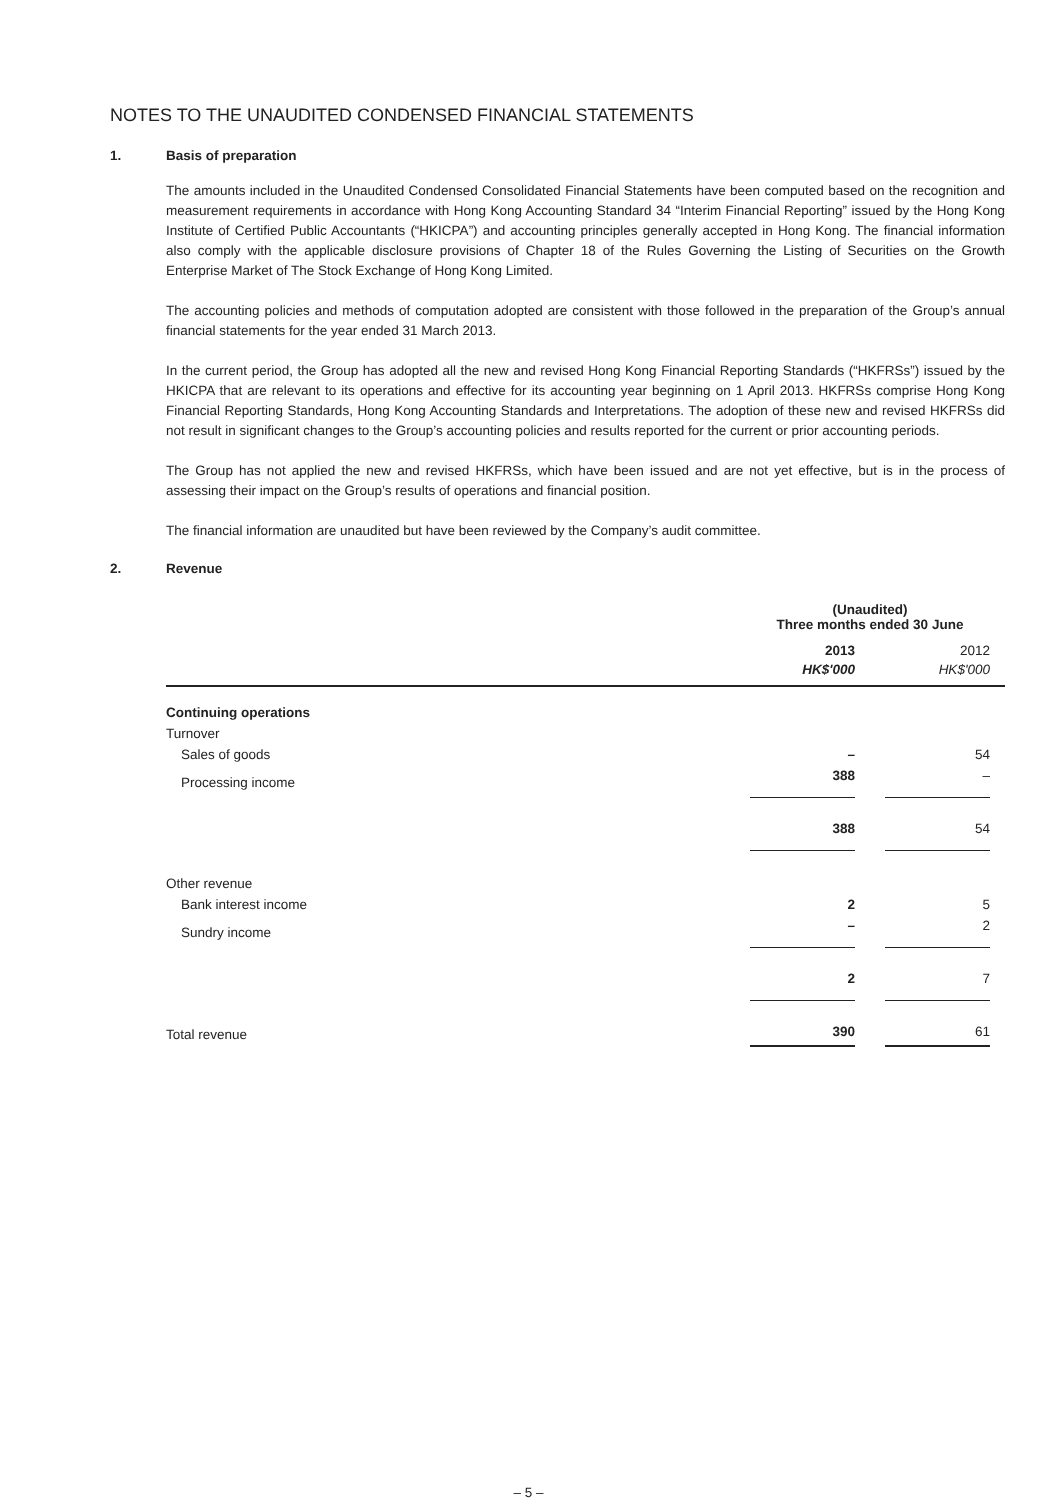NOTES TO THE UNAUDITED CONDENSED FINANCIAL STATEMENTS
1. Basis of preparation
The amounts included in the Unaudited Condensed Consolidated Financial Statements have been computed based on the recognition and measurement requirements in accordance with Hong Kong Accounting Standard 34 “Interim Financial Reporting” issued by the Hong Kong Institute of Certified Public Accountants (“HKICPA”) and accounting principles generally accepted in Hong Kong. The financial information also comply with the applicable disclosure provisions of Chapter 18 of the Rules Governing the Listing of Securities on the Growth Enterprise Market of The Stock Exchange of Hong Kong Limited.
The accounting policies and methods of computation adopted are consistent with those followed in the preparation of the Group’s annual financial statements for the year ended 31 March 2013.
In the current period, the Group has adopted all the new and revised Hong Kong Financial Reporting Standards (“HKFRSs”) issued by the HKICPA that are relevant to its operations and effective for its accounting year beginning on 1 April 2013. HKFRSs comprise Hong Kong Financial Reporting Standards, Hong Kong Accounting Standards and Interpretations. The adoption of these new and revised HKFRSs did not result in significant changes to the Group’s accounting policies and results reported for the current or prior accounting periods.
The Group has not applied the new and revised HKFRSs, which have been issued and are not yet effective, but is in the process of assessing their impact on the Group’s results of operations and financial position.
The financial information are unaudited but have been reviewed by the Company’s audit committee.
2. Revenue
| | (Unaudited) Three months ended 30 June | |
| --- | --- | --- |
| | 2013 HK$'000 | 2012 HK$'000 |
| Continuing operations | | |
| Turnover | | |
| Sales of goods | – | 54 |
| Processing income | 388 | – |
| | 388 | 54 |
| Other revenue | | |
| Bank interest income | 2 | 5 |
| Sundry income | – | 2 |
| | 2 | 7 |
| Total revenue | 390 | 61 |
– 5 –